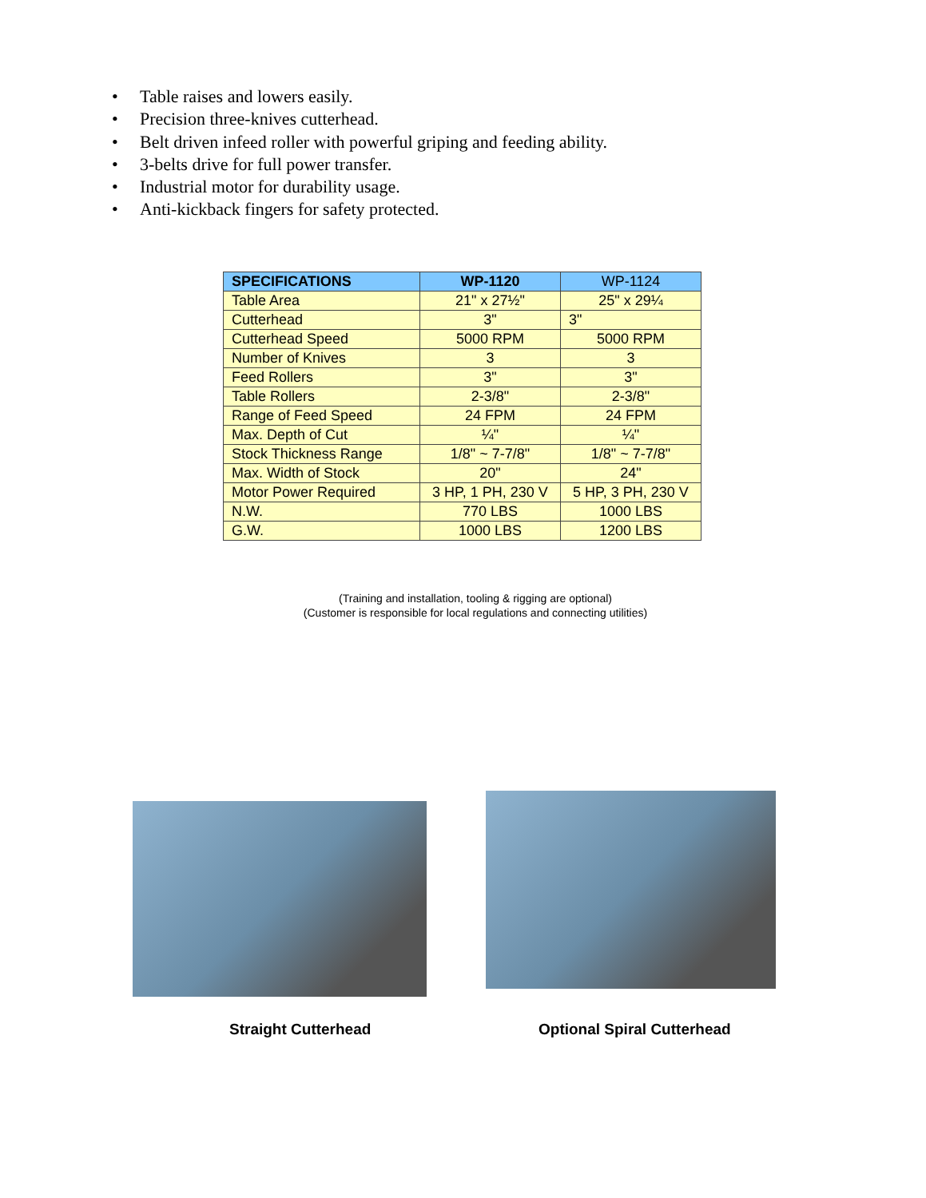• Table raises and lowers easily.
• Precision three-knives cutterhead.
• Belt driven infeed roller with powerful griping and feeding ability.
• 3-belts drive for full power transfer.
• Industrial motor for durability usage.
• Anti-kickback fingers for safety protected.
| SPECIFICATIONS | WP-1120 | WP-1124 |
| --- | --- | --- |
| Table Area | 21" x 27½" | 25" x 29¼ |
| Cutterhead | 3" | 3" |
| Cutterhead Speed | 5000 RPM | 5000 RPM |
| Number of Knives | 3 | 3 |
| Feed Rollers | 3" | 3" |
| Table Rollers | 2-3/8" | 2-3/8" |
| Range of Feed Speed | 24 FPM | 24 FPM |
| Max. Depth of Cut | ¼" | ¼" |
| Stock Thickness Range | 1/8" ~ 7-7/8" | 1/8" ~ 7-7/8" |
| Max. Width of Stock | 20" | 24" |
| Motor Power Required | 3 HP, 1 PH, 230 V | 5 HP, 3 PH, 230 V |
| N.W. | 770 LBS | 1000 LBS |
| G.W. | 1000 LBS | 1200 LBS |
(Training and installation, tooling & rigging are optional)
(Customer is responsible for local regulations and connecting utilities)
Straight Cutterhead Optional Spiral Cutterhead